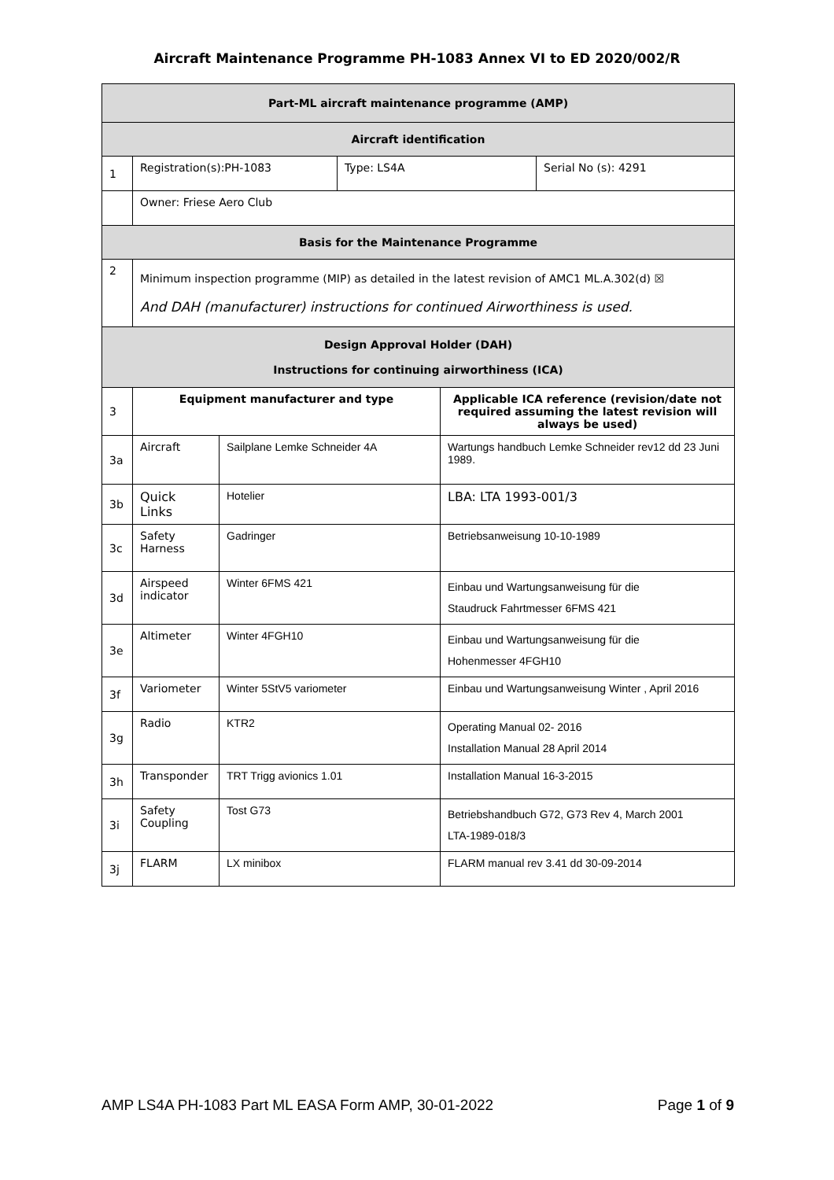Aircraft Maintenance Programme PH-1083 Annex VI to ED 2020/002/R
| Part-ML aircraft maintenance programme (AMP) | | | | | |
| Aircraft identification | | | | | |
| 1 | Registration(s):PH-1083 | | Type: LS4A | | Serial No (s): 4291 |
| | Owner: Friese Aero Club | | | | |
| Basis for the Maintenance Programme | | | | | |
| 2 | Minimum inspection programme (MIP) as detailed in the latest revision of AMC1 ML.A.302(d) ☒ And DAH (manufacturer) instructions for continued Airworthiness is used. | | | | |
| Design Approval Holder (DAH) Instructions for continuing airworthiness (ICA) | | | | | |
| 3 | Equipment manufacturer and type | | | Applicable ICA reference (revision/date not required assuming the latest revision will always be used) | |
| 3a | Aircraft | Sailplane Lemke Schneider 4A | | Wartungs handbuch Lemke Schneider rev12 dd 23 Juni 1989. | |
| 3b | Quick Links | Hotelier | | LBA: LTA 1993-001/3 | |
| 3c | Safety Harness | Gadringer | | Betriebsanweisung 10-10-1989 | |
| 3d | Airspeed indicator | Winter 6FMS 421 | | Einbau und Wartungsanweisung für die Staudruck Fahrtmesser 6FMS 421 | |
| 3e | Altimeter | Winter 4FGH10 | | Einbau und Wartungsanweisung für die Hohenmesser 4FGH10 | |
| 3f | Variometer | Winter 5StV5 variometer | | Einbau und Wartungsanweisung Winter , April 2016 | |
| 3g | Radio | KTR2 | | Operating Manual 02- 2016 Installation Manual 28 April 2014 | |
| 3h | Transponder | TRT Trigg avionics 1.01 | | Installation Manual 16-3-2015 | |
| 3i | Safety Coupling | Tost G73 | | Betriebshandbuch G72, G73 Rev 4, March 2001 LTA-1989-018/3 | |
| 3j | FLARM | LX minibox | | FLARM manual rev 3.41 dd 30-09-2014 | |
AMP LS4A PH-1083 Part ML EASA Form AMP, 30-01-2022 Page 1 of 9